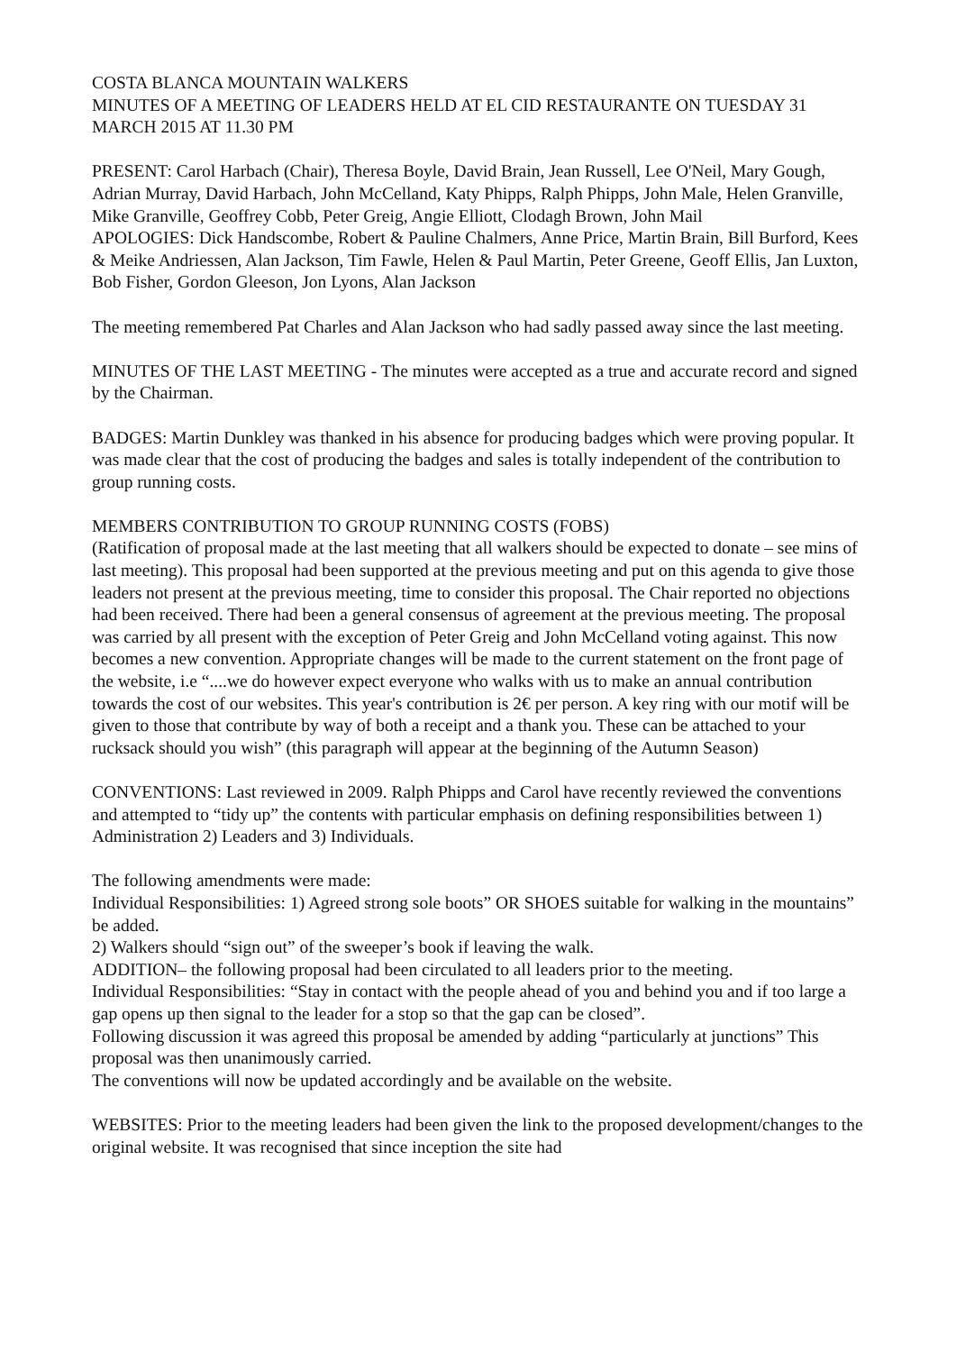COSTA BLANCA MOUNTAIN WALKERS
MINUTES OF A MEETING OF LEADERS HELD AT EL CID RESTAURANTE ON TUESDAY 31 MARCH 2015 AT 11.30 PM
PRESENT: Carol Harbach (Chair), Theresa Boyle, David Brain, Jean Russell, Lee O'Neil, Mary Gough, Adrian Murray, David Harbach, John McCelland, Katy Phipps, Ralph Phipps, John Male, Helen Granville, Mike Granville, Geoffrey Cobb, Peter Greig, Angie Elliott, Clodagh Brown, John Mail
APOLOGIES: Dick Handscombe, Robert & Pauline Chalmers, Anne Price, Martin Brain, Bill Burford, Kees & Meike Andriessen, Alan Jackson, Tim Fawle, Helen & Paul Martin, Peter Greene, Geoff Ellis, Jan Luxton, Bob Fisher, Gordon Gleeson, Jon Lyons, Alan Jackson
The meeting remembered Pat Charles and Alan Jackson who had sadly passed away since the last meeting.
MINUTES OF THE LAST MEETING - The minutes were accepted as a true and accurate record and signed by the Chairman.
BADGES: Martin Dunkley was thanked in his absence for producing badges which were proving popular. It was made clear that the cost of producing the badges and sales is totally independent of the contribution to group running costs.
MEMBERS CONTRIBUTION TO GROUP RUNNING COSTS (FOBS)
(Ratification of proposal made at the last meeting that all walkers should be expected to donate – see mins of last meeting). This proposal had been supported at the previous meeting and put on this agenda to give those leaders not present at the previous meeting, time to consider this proposal. The Chair reported no objections had been received. There had been a general consensus of agreement at the previous meeting. The proposal was carried by all present with the exception of Peter Greig and John McCelland voting against. This now becomes a new convention. Appropriate changes will be made to the current statement on the front page of the website, i.e “....we do however expect everyone who walks with us to make an annual contribution towards the cost of our websites. This year's contribution is 2€ per person. A key ring with our motif will be given to those that contribute by way of both a receipt and a thank you. These can be attached to your rucksack should you wish” (this paragraph will appear at the beginning of the Autumn Season)
CONVENTIONS: Last reviewed in 2009. Ralph Phipps and Carol have recently reviewed the conventions and attempted to “tidy up” the contents with particular emphasis on defining responsibilities between 1) Administration 2) Leaders and 3) Individuals.
The following amendments were made:
Individual Responsibilities: 1) Agreed strong sole boots” OR SHOES suitable for walking in the mountains” be added.
2) Walkers should “sign out” of the sweeper’s book if leaving the walk.
ADDITION– the following proposal had been circulated to all leaders prior to the meeting.
Individual Responsibilities: “Stay in contact with the people ahead of you and behind you and if too large a gap opens up then signal to the leader for a stop so that the gap can be closed”.
Following discussion it was agreed this proposal be amended by adding “particularly at junctions” This proposal was then unanimously carried.
The conventions will now be updated accordingly and be available on the website.
WEBSITES: Prior to the meeting leaders had been given the link to the proposed development/changes to the original website. It was recognised that since inception the site had